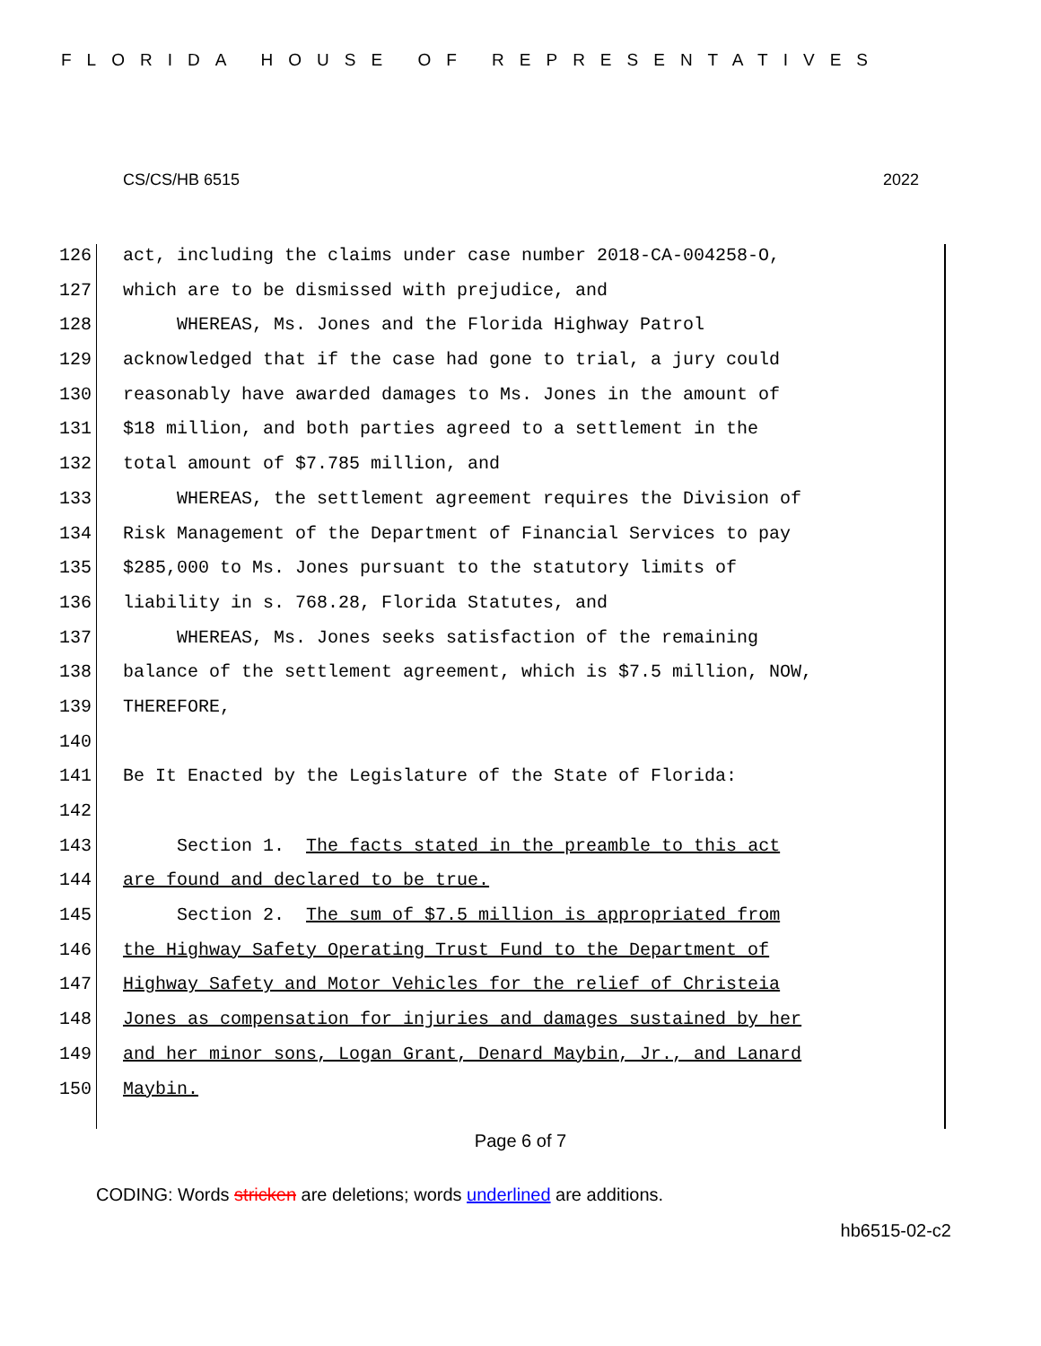FLORIDA HOUSE OF REPRESENTATIVES
CS/CS/HB 6515 2022
126 act, including the claims under case number 2018-CA-004258-O,
127 which are to be dismissed with prejudice, and
128 WHEREAS, Ms. Jones and the Florida Highway Patrol
129 acknowledged that if the case had gone to trial, a jury could
130 reasonably have awarded damages to Ms. Jones in the amount of
131 $18 million, and both parties agreed to a settlement in the
132 total amount of $7.785 million, and
133 WHEREAS, the settlement agreement requires the Division of
134 Risk Management of the Department of Financial Services to pay
135 $285,000 to Ms. Jones pursuant to the statutory limits of
136 liability in s. 768.28, Florida Statutes, and
137 WHEREAS, Ms. Jones seeks satisfaction of the remaining
138 balance of the settlement agreement, which is $7.5 million, NOW,
139 THEREFORE,
140
141 Be It Enacted by the Legislature of the State of Florida:
142
143 Section 1. The facts stated in the preamble to this act
144 are found and declared to be true.
145 Section 2. The sum of $7.5 million is appropriated from
146 the Highway Safety Operating Trust Fund to the Department of
147 Highway Safety and Motor Vehicles for the relief of Christeia
148 Jones as compensation for injuries and damages sustained by her
149 and her minor sons, Logan Grant, Denard Maybin, Jr., and Lanard
150 Maybin.
Page 6 of 7
CODING: Words stricken are deletions; words underlined are additions.
hb6515-02-c2